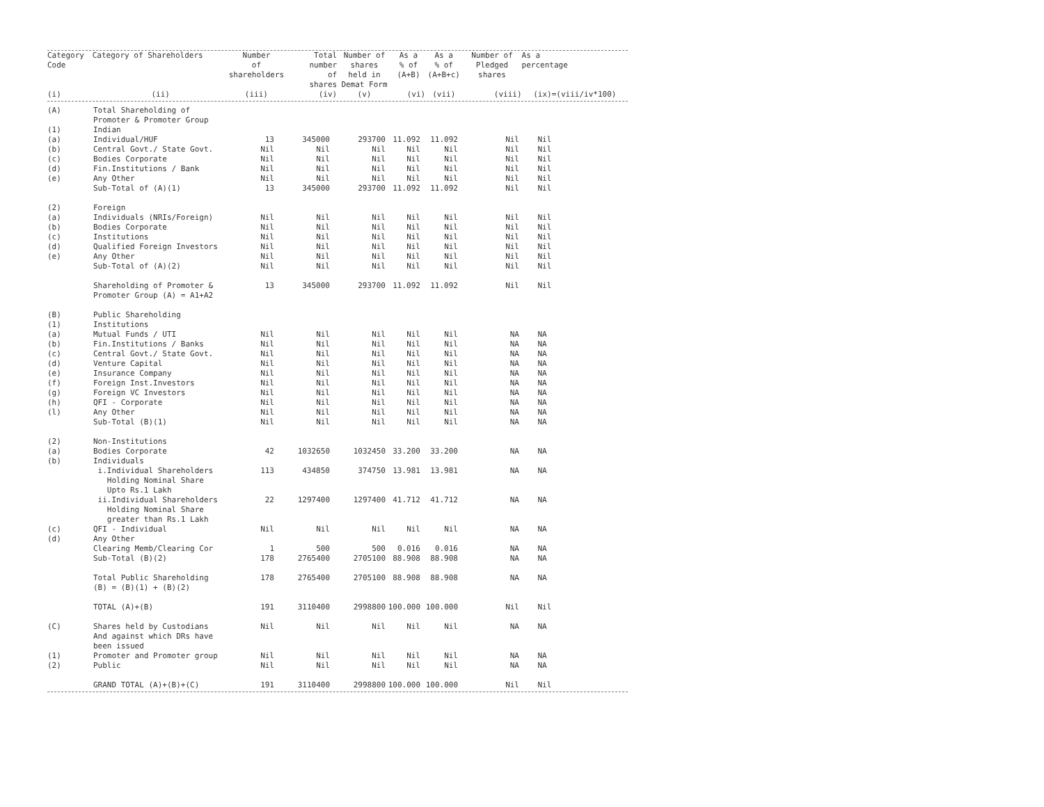| Category Code | Category of Shareholders | Number of shareholders | Total number of shares | Number of shares held in Demat Form | As a % of (A+B) | As a % of (A+B+c) | Number of Pledged shares | As a percentage |
| --- | --- | --- | --- | --- | --- | --- | --- | --- |
| (i) | (ii) | (iii) | (iv) | (v) | (vi) | (vii) | (viii) | (ix)=(viii/iv*100) |
| (A) | Total Shareholding of Promoter & Promoter Group | | | | | | | |
| (1) | Indian | | | | | | | |
| (a) | Individual/HUF | 13 | 345000 | 293700 | 11.092 | 11.092 | Nil | Nil |
| (b) | Central Govt./ State Govt. | Nil | Nil | Nil | Nil | Nil | Nil | Nil |
| (c) | Bodies Corporate | Nil | Nil | Nil | Nil | Nil | Nil | Nil |
| (d) | Fin.Institutions / Bank | Nil | Nil | Nil | Nil | Nil | Nil | Nil |
| (e) | Any Other | Nil | Nil | Nil | Nil | Nil | Nil | Nil |
| | Sub-Total of (A)(1) | 13 | 345000 | 293700 | 11.092 | 11.092 | Nil | Nil |
| (2) | Foreign | | | | | | | |
| (a) | Individuals (NRIs/Foreign) | Nil | Nil | Nil | Nil | Nil | Nil | Nil |
| (b) | Bodies Corporate | Nil | Nil | Nil | Nil | Nil | Nil | Nil |
| (c) | Institutions | Nil | Nil | Nil | Nil | Nil | Nil | Nil |
| (d) | Qualified Foreign Investors | Nil | Nil | Nil | Nil | Nil | Nil | Nil |
| (e) | Any Other | Nil | Nil | Nil | Nil | Nil | Nil | Nil |
| | Sub-Total of (A)(2) | Nil | Nil | Nil | Nil | Nil | Nil | Nil |
| | Shareholding of Promoter & Promoter Group (A) = A1+A2 | 13 | 345000 | 293700 | 11.092 | 11.092 | Nil | Nil |
| (B) | Public Shareholding | | | | | | | |
| (1) | Institutions | | | | | | | |
| (a) | Mutual Funds / UTI | Nil | Nil | Nil | Nil | Nil | NA | NA |
| (b) | Fin.Institutions / Banks | Nil | Nil | Nil | Nil | Nil | NA | NA |
| (c) | Central Govt./ State Govt. | Nil | Nil | Nil | Nil | Nil | NA | NA |
| (d) | Venture Capital | Nil | Nil | Nil | Nil | Nil | NA | NA |
| (e) | Insurance Company | Nil | Nil | Nil | Nil | Nil | NA | NA |
| (f) | Foreign Inst.Investors | Nil | Nil | Nil | Nil | Nil | NA | NA |
| (g) | Foreign VC Investors | Nil | Nil | Nil | Nil | Nil | NA | NA |
| (h) | QFI - Corporate | Nil | Nil | Nil | Nil | Nil | NA | NA |
| (l) | Any Other | Nil | Nil | Nil | Nil | Nil | NA | NA |
| | Sub-Total (B)(1) | Nil | Nil | Nil | Nil | Nil | NA | NA |
| (2) | Non-Institutions | | | | | | | |
| (a) | Bodies Corporate | 42 | 1032650 | 1032450 | 33.200 | 33.200 | NA | NA |
| (b) | Individuals | | | | | | | |
| | i.Individual Shareholders Holding Nominal Share Upto Rs.1 Lakh | 113 | 434850 | 374750 | 13.981 | 13.981 | NA | NA |
| | ii.Individual Shareholders Holding Nominal Share greater than Rs.1 Lakh | 22 | 1297400 | 1297400 | 41.712 | 41.712 | NA | NA |
| (c) | QFI - Individual | Nil | Nil | Nil | Nil | Nil | NA | NA |
| (d) | Any Other | | | | | | | |
| | Clearing Memb/Clearing Cor | 1 | 500 | 500 | 0.016 | 0.016 | NA | NA |
| | Sub-Total (B)(2) | 178 | 2765400 | 2705100 | 88.908 | 88.908 | NA | NA |
| | Total Public Shareholding (B) = (B)(1) + (B)(2) | 178 | 2765400 | 2705100 | 88.908 | 88.908 | NA | NA |
| | TOTAL (A)+(B) | 191 | 3110400 | 2998800 | 100.000 | 100.000 | Nil | Nil |
| (C) | Shares held by Custodians And against which DRs have been issued | Nil | Nil | Nil | Nil | Nil | NA | NA |
| (1) | Promoter and Promoter group | Nil | Nil | Nil | Nil | Nil | NA | NA |
| (2) | Public | Nil | Nil | Nil | Nil | Nil | NA | NA |
| | GRAND TOTAL (A)+(B)+(C) | 191 | 3110400 | 2998800 | 100.000 | 100.000 | Nil | Nil |